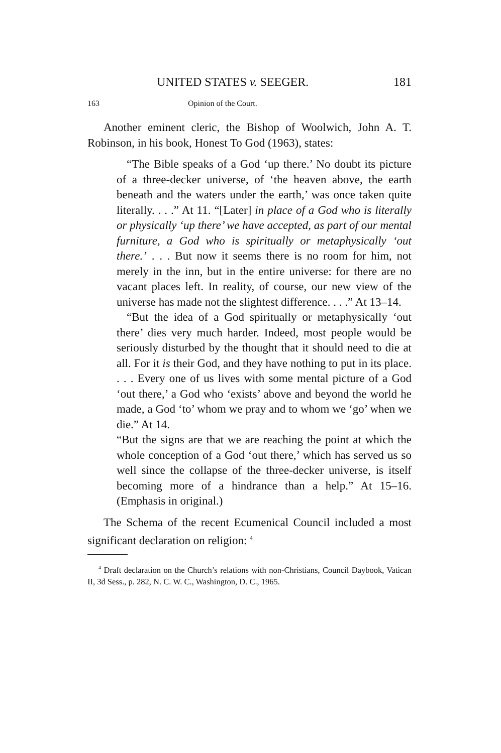UNITED STATES v. SEEGER. 181
163 Opinion of the Court.
Another eminent cleric, the Bishop of Woolwich, John A. T. Robinson, in his book, Honest To God (1963), states:
“The Bible speaks of a God ‘up there.’ No doubt its picture of a three-decker universe, of ‘the heaven above, the earth beneath and the waters under the earth,’ was once taken quite literally. . . .” At 11. “[Later] in place of a God who is literally or physically ‘up there’ we have accepted, as part of our mental furniture, a God who is spiritually or metaphysically ‘out there.’ . . . But now it seems there is no room for him, not merely in the inn, but in the entire universe: for there are no vacant places left. In reality, of course, our new view of the universe has made not the slightest difference. . . .” At 13–14.
“But the idea of a God spiritually or metaphysically ‘out there’ dies very much harder. Indeed, most people would be seriously disturbed by the thought that it should need to die at all. For it is their God, and they have nothing to put in its place. . . . Every one of us lives with some mental picture of a God ‘out there,’ a God who ‘exists’ above and beyond the world he made, a God ‘to’ whom we pray and to whom we ‘go’ when we die.” At 14.
“But the signs are that we are reaching the point at which the whole conception of a God ‘out there,’ which has served us so well since the collapse of the three-decker universe, is itself becoming more of a hindrance than a help.” At 15–16. (Emphasis in original.)
The Schema of the recent Ecumenical Council included a most significant declaration on religion: <sup>4</sup>
<sup>4</sup> Draft declaration on the Church’s relations with non-Christians, Council Daybook, Vatican II, 3d Sess., p. 282, N. C. W. C., Washington, D. C., 1965.